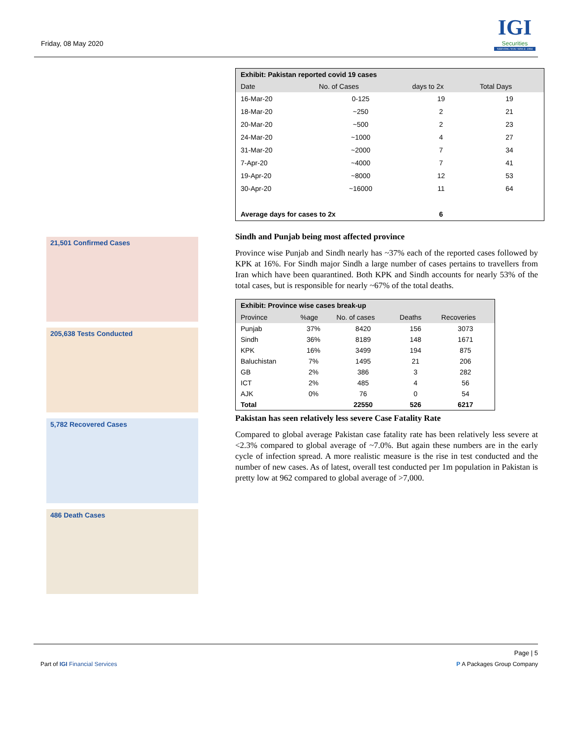Friday, 08 May 2020
IGI
Securities
SERVING YOU SINCE 1994
21,501 Confirmed Cases
205,638 Tests Conducted
5,782 Recovered Cases
486 Death Cases
| Exhibit: Pakistan reported covid 19 cases | | | |
| --- | --- | --- | --- |
| Date | No. of Cases | days to 2x | Total Days |
| 16-Mar-20 | 0-125 | 19 | 19 |
| 18-Mar-20 | ~250 | 2 | 21 |
| 20-Mar-20 | ~500 | 2 | 23 |
| 24-Mar-20 | ~1000 | 4 | 27 |
| 31-Mar-20 | ~2000 | 7 | 34 |
| 7-Apr-20 | ~4000 | 7 | 41 |
| 19-Apr-20 | ~8000 | 12 | 53 |
| 30-Apr-20 | ~16000 | 11 | 64 |
| Average days for cases to 2x | | 6 | |
Sindh and Punjab being most affected province
Province wise Punjab and Sindh nearly has ~37% each of the reported cases followed by KPK at 16%. For Sindh major Sindh a large number of cases pertains to travellers from Iran which have been quarantined. Both KPK and Sindh accounts for nearly 53% of the total cases, but is responsible for nearly ~67% of the total deaths.
| Exhibit: Province wise cases break-up | | | | |
| --- | --- | --- | --- | --- |
| Province | %age | No. of cases | Deaths | Recoveries |
| Punjab | 37% | 8420 | 156 | 3073 |
| Sindh | 36% | 8189 | 148 | 1671 |
| KPK | 16% | 3499 | 194 | 875 |
| Baluchistan | 7% | 1495 | 21 | 206 |
| GB | 2% | 386 | 3 | 282 |
| ICT | 2% | 485 | 4 | 56 |
| AJK | 0% | 76 | 0 | 54 |
| Total | | 22550 | 526 | 6217 |
Pakistan has seen relatively less severe Case Fatality Rate
Compared to global average Pakistan case fatality rate has been relatively less severe at <2.3% compared to global average of ~7.0%. But again these numbers are in the early cycle of infection spread. A more realistic measure is the rise in test conducted and the number of new cases. As of latest, overall test conducted per 1m population in Pakistan is pretty low at 962 compared to global average of >7,000.
Page | 5
Part of IGI Financial Services P A Packages Group Company